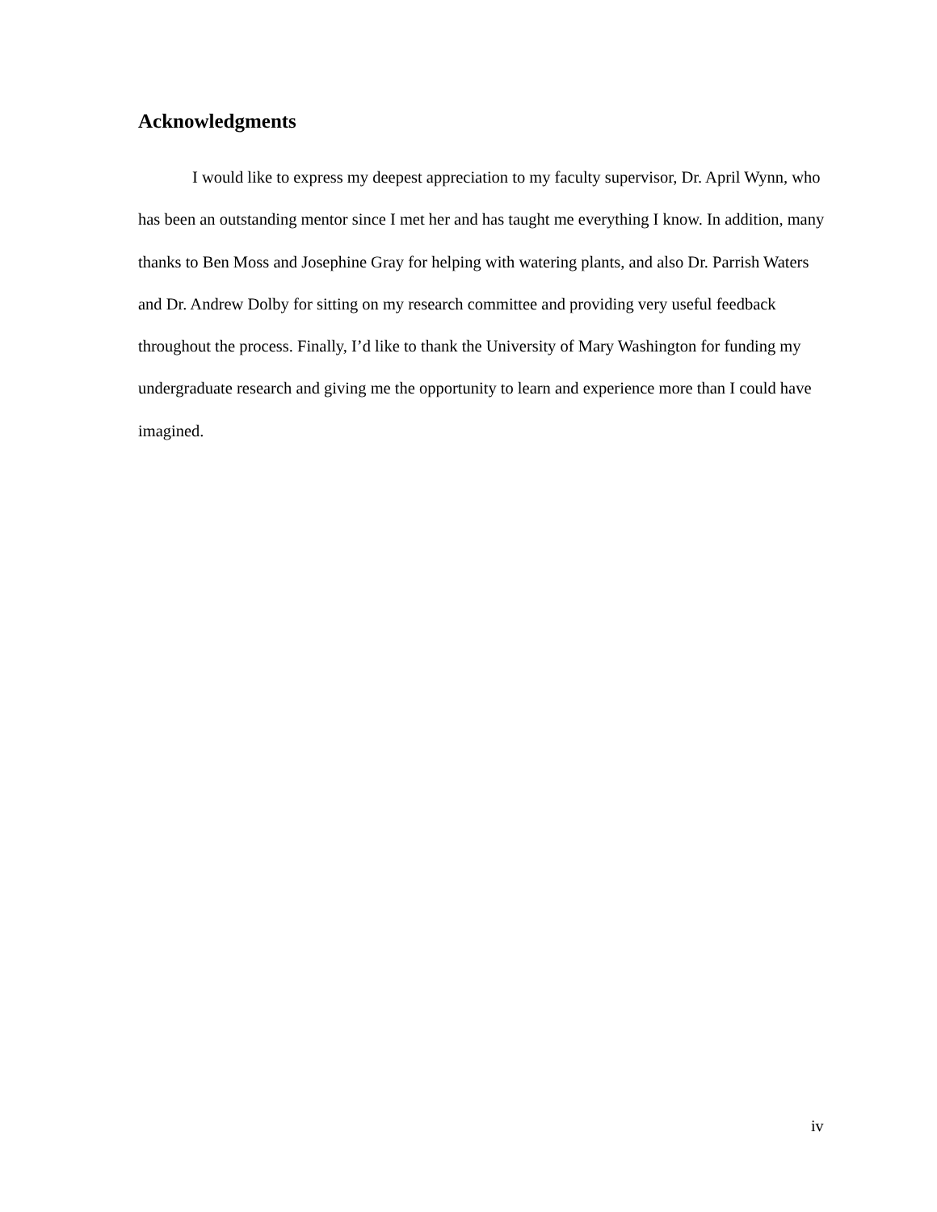Acknowledgments
I would like to express my deepest appreciation to my faculty supervisor, Dr. April Wynn, who has been an outstanding mentor since I met her and has taught me everything I know. In addition, many thanks to Ben Moss and Josephine Gray for helping with watering plants, and also Dr. Parrish Waters and Dr. Andrew Dolby for sitting on my research committee and providing very useful feedback throughout the process. Finally, I’d like to thank the University of Mary Washington for funding my undergraduate research and giving me the opportunity to learn and experience more than I could have imagined.
iv